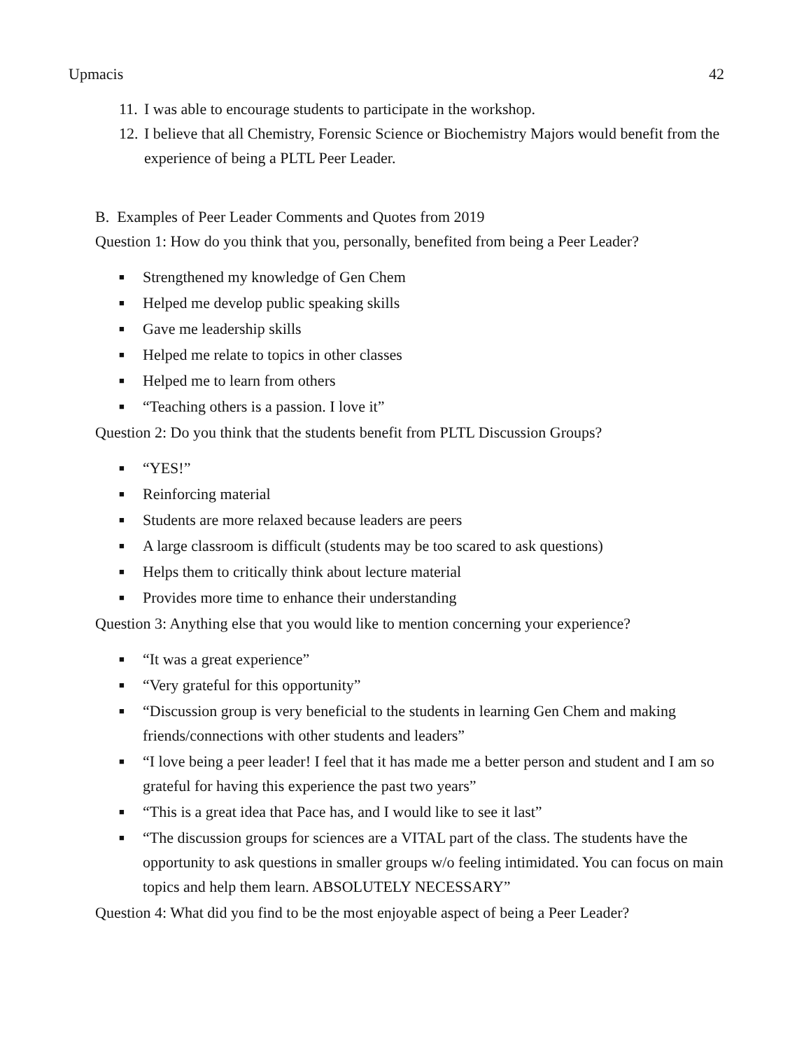Upmacis 42
11. I was able to encourage students to participate in the workshop.
12. I believe that all Chemistry, Forensic Science or Biochemistry Majors would benefit from the experience of being a PLTL Peer Leader.
B. Examples of Peer Leader Comments and Quotes from 2019
Question 1: How do you think that you, personally, benefited from being a Peer Leader?
■ Strengthened my knowledge of Gen Chem
■ Helped me develop public speaking skills
■ Gave me leadership skills
■ Helped me relate to topics in other classes
■ Helped me to learn from others
■ “Teaching others is a passion. I love it”
Question 2: Do you think that the students benefit from PLTL Discussion Groups?
■ “YES!”
■ Reinforcing material
■ Students are more relaxed because leaders are peers
■ A large classroom is difficult (students may be too scared to ask questions)
■ Helps them to critically think about lecture material
■ Provides more time to enhance their understanding
Question 3: Anything else that you would like to mention concerning your experience?
■ “It was a great experience”
■ “Very grateful for this opportunity”
■ “Discussion group is very beneficial to the students in learning Gen Chem and making friends/connections with other students and leaders”
■ “I love being a peer leader! I feel that it has made me a better person and student and I am so grateful for having this experience the past two years”
■ “This is a great idea that Pace has, and I would like to see it last”
■ “The discussion groups for sciences are a VITAL part of the class. The students have the opportunity to ask questions in smaller groups w/o feeling intimidated. You can focus on main topics and help them learn. ABSOLUTELY NECESSARY”
Question 4: What did you find to be the most enjoyable aspect of being a Peer Leader?